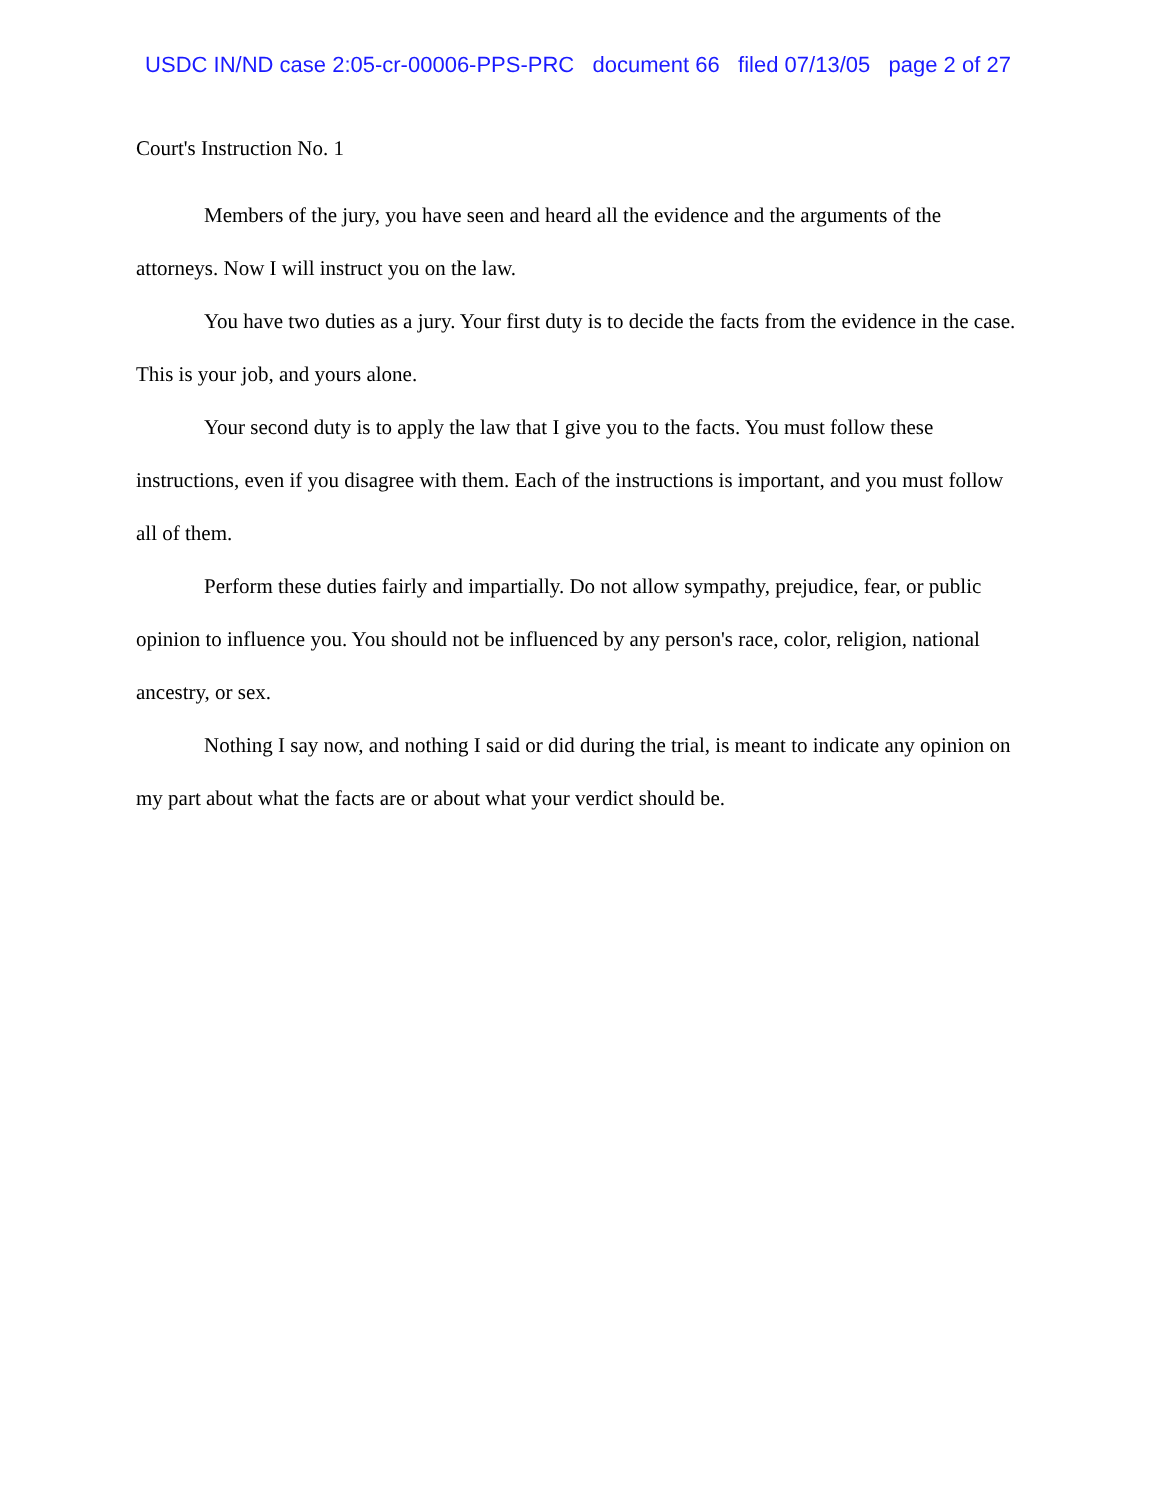USDC IN/ND case 2:05-cr-00006-PPS-PRC document 66 filed 07/13/05 page 2 of 27
Court's Instruction No. 1
Members of the jury, you have seen and heard all the evidence and the arguments of the attorneys. Now I will instruct you on the law.
You have two duties as a jury. Your first duty is to decide the facts from the evidence in the case. This is your job, and yours alone.
Your second duty is to apply the law that I give you to the facts. You must follow these instructions, even if you disagree with them. Each of the instructions is important, and you must follow all of them.
Perform these duties fairly and impartially. Do not allow sympathy, prejudice, fear, or public opinion to influence you. You should not be influenced by any person's race, color, religion, national ancestry, or sex.
Nothing I say now, and nothing I said or did during the trial, is meant to indicate any opinion on my part about what the facts are or about what your verdict should be.